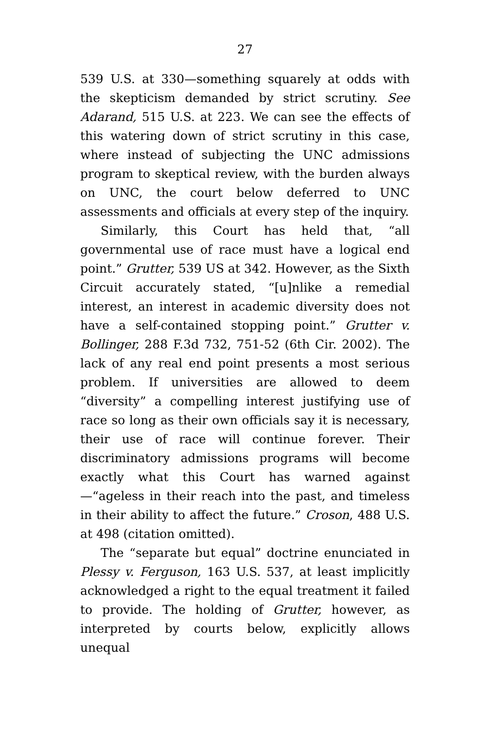27
539 U.S. at 330—something squarely at odds with the skepticism demanded by strict scrutiny. See Adarand, 515 U.S. at 223. We can see the effects of this watering down of strict scrutiny in this case, where instead of subjecting the UNC admissions program to skeptical review, with the burden always on UNC, the court below deferred to UNC assessments and officials at every step of the inquiry.
Similarly, this Court has held that, “all governmental use of race must have a logical end point.” Grutter, 539 US at 342. However, as the Sixth Circuit accurately stated, “[u]nlike a remedial interest, an interest in academic diversity does not have a self-contained stopping point.” Grutter v. Bollinger, 288 F.3d 732, 751-52 (6th Cir. 2002). The lack of any real end point presents a most serious problem. If universities are allowed to deem “diversity” a compelling interest justifying use of race so long as their own officials say it is necessary, their use of race will continue forever. Their discriminatory admissions programs will become exactly what this Court has warned against—“ageless in their reach into the past, and timeless in their ability to affect the future.” Croson, 488 U.S. at 498 (citation omitted).
The “separate but equal” doctrine enunciated in Plessy v. Ferguson, 163 U.S. 537, at least implicitly acknowledged a right to the equal treatment it failed to provide. The holding of Grutter, however, as interpreted by courts below, explicitly allows unequal